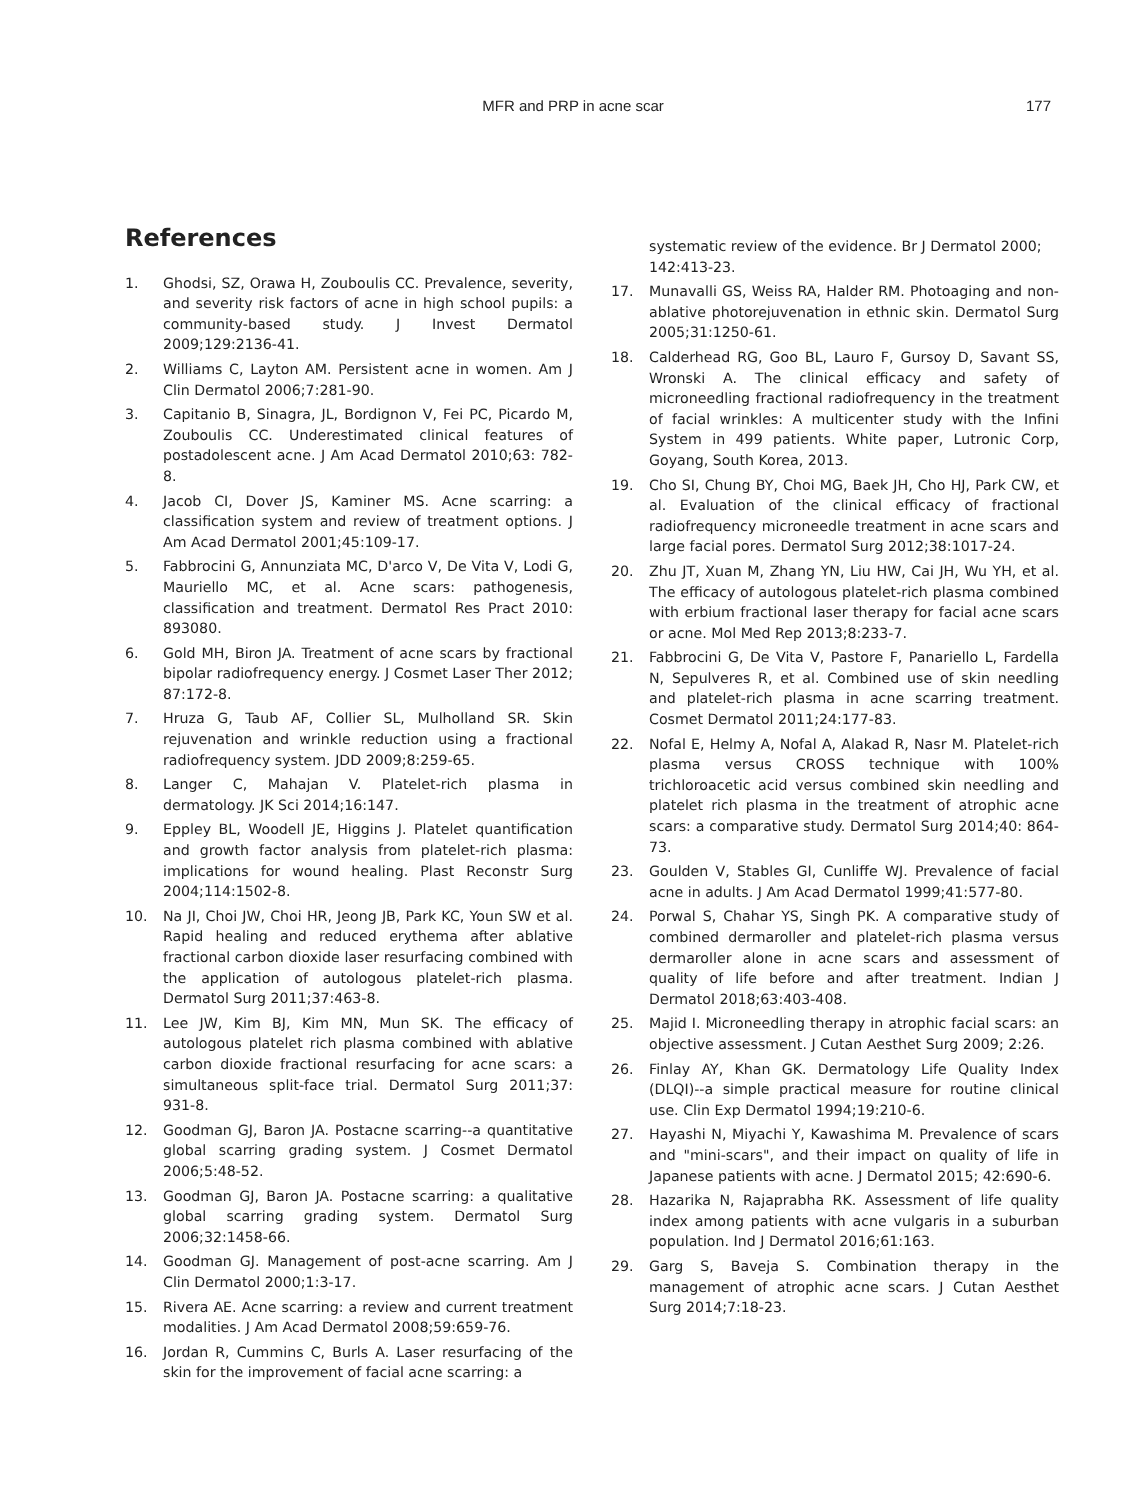MFR and PRP in acne scar 177
References
1. Ghodsi, SZ, Orawa H, Zouboulis CC. Prevalence, severity, and severity risk factors of acne in high school pupils: a community-based study. J Invest Dermatol 2009;129:2136-41.
2. Williams C, Layton AM. Persistent acne in women. Am J Clin Dermatol 2006;7:281-90.
3. Capitanio B, Sinagra, JL, Bordignon V, Fei PC, Picardo M, Zouboulis CC. Underestimated clinical features of postadolescent acne. J Am Acad Dermatol 2010;63: 782-8.
4. Jacob CI, Dover JS, Kaminer MS. Acne scarring: a classification system and review of treatment options. J Am Acad Dermatol 2001;45:109-17.
5. Fabbrocini G, Annunziata MC, D'arco V, De Vita V, Lodi G, Mauriello MC, et al. Acne scars: pathogenesis, classification and treatment. Dermatol Res Pract 2010: 893080.
6. Gold MH, Biron JA. Treatment of acne scars by fractional bipolar radiofrequency energy. J Cosmet Laser Ther 2012; 87:172-8.
7. Hruza G, Taub AF, Collier SL, Mulholland SR. Skin rejuvenation and wrinkle reduction using a fractional radiofrequency system. JDD 2009;8:259-65.
8. Langer C, Mahajan V. Platelet-rich plasma in dermatology. JK Sci 2014;16:147.
9. Eppley BL, Woodell JE, Higgins J. Platelet quantification and growth factor analysis from platelet-rich plasma: implications for wound healing. Plast Reconstr Surg 2004;114:1502-8.
10. Na JI, Choi JW, Choi HR, Jeong JB, Park KC, Youn SW et al. Rapid healing and reduced erythema after ablative fractional carbon dioxide laser resurfacing combined with the application of autologous platelet-rich plasma. Dermatol Surg 2011;37:463-8.
11. Lee JW, Kim BJ, Kim MN, Mun SK. The efficacy of autologous platelet rich plasma combined with ablative carbon dioxide fractional resurfacing for acne scars: a simultaneous split-face trial. Dermatol Surg 2011;37: 931-8.
12. Goodman GJ, Baron JA. Postacne scarring--a quantitative global scarring grading system. J Cosmet Dermatol 2006;5:48-52.
13. Goodman GJ, Baron JA. Postacne scarring: a qualitative global scarring grading system. Dermatol Surg 2006;32:1458-66.
14. Goodman GJ. Management of post-acne scarring. Am J Clin Dermatol 2000;1:3-17.
15. Rivera AE. Acne scarring: a review and current treatment modalities. J Am Acad Dermatol 2008;59:659-76.
16. Jordan R, Cummins C, Burls A. Laser resurfacing of the skin for the improvement of facial acne scarring: a
systematic review of the evidence. Br J Dermatol 2000; 142:413-23.
17. Munavalli GS, Weiss RA, Halder RM. Photoaging and non-ablative photorejuvenation in ethnic skin. Dermatol Surg 2005;31:1250-61.
18. Calderhead RG, Goo BL, Lauro F, Gursoy D, Savant SS, Wronski A. The clinical efficacy and safety of microneedling fractional radiofrequency in the treatment of facial wrinkles: A multicenter study with the Infini System in 499 patients. White paper, Lutronic Corp, Goyang, South Korea, 2013.
19. Cho SI, Chung BY, Choi MG, Baek JH, Cho HJ, Park CW, et al. Evaluation of the clinical efficacy of fractional radiofrequency microneedle treatment in acne scars and large facial pores. Dermatol Surg 2012;38:1017-24.
20. Zhu JT, Xuan M, Zhang YN, Liu HW, Cai JH, Wu YH, et al. The efficacy of autologous platelet-rich plasma combined with erbium fractional laser therapy for facial acne scars or acne. Mol Med Rep 2013;8:233-7.
21. Fabbrocini G, De Vita V, Pastore F, Panariello L, Fardella N, Sepulveres R, et al. Combined use of skin needling and platelet-rich plasma in acne scarring treatment. Cosmet Dermatol 2011;24:177-83.
22. Nofal E, Helmy A, Nofal A, Alakad R, Nasr M. Platelet-rich plasma versus CROSS technique with 100% trichloroacetic acid versus combined skin needling and platelet rich plasma in the treatment of atrophic acne scars: a comparative study. Dermatol Surg 2014;40: 864-73.
23. Goulden V, Stables GI, Cunliffe WJ. Prevalence of facial acne in adults. J Am Acad Dermatol 1999;41:577-80.
24. Porwal S, Chahar YS, Singh PK. A comparative study of combined dermaroller and platelet-rich plasma versus dermaroller alone in acne scars and assessment of quality of life before and after treatment. Indian J Dermatol 2018;63:403-408.
25. Majid I. Microneedling therapy in atrophic facial scars: an objective assessment. J Cutan Aesthet Surg 2009; 2:26.
26. Finlay AY, Khan GK. Dermatology Life Quality Index (DLQI)--a simple practical measure for routine clinical use. Clin Exp Dermatol 1994;19:210-6.
27. Hayashi N, Miyachi Y, Kawashima M. Prevalence of scars and "mini-scars", and their impact on quality of life in Japanese patients with acne. J Dermatol 2015; 42:690-6.
28. Hazarika N, Rajaprabha RK. Assessment of life quality index among patients with acne vulgaris in a suburban population. Ind J Dermatol 2016;61:163.
29. Garg S, Baveja S. Combination therapy in the management of atrophic acne scars. J Cutan Aesthet Surg 2014;7:18-23.